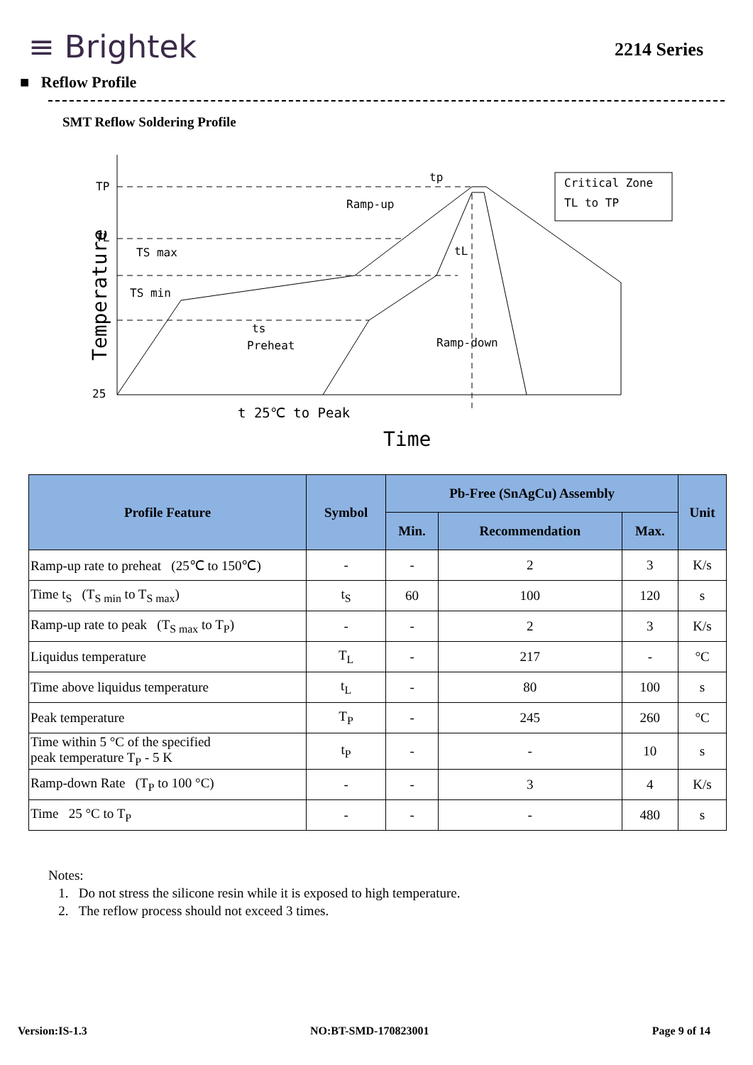≡ Brightek
2214 Series
■ Reflow Profile
SMT Reflow Soldering Profile
TP
TL
25
TS max
TS min
Ramp-up
Ramp-down
Preheat
ts
tL
tp
Critical Zone
TL to TP
t 25℃ to Peak
Time
Temperature
| Profile Feature | Symbol | Pb-Free (SnAgCu) Assembly | | | Unit |
| --- | --- | --- | --- | --- | --- |
| | | Min. | Recommendation | Max. | |
| Ramp-up rate to preheat (25℃ to 150℃) | - | - | 2 | 3 | K/s |
| Time t<sub>S</sub> (T<sub>S min</sub> to T<sub>S max</sub>) | t<sub>S</sub> | 60 | 100 | 120 | s |
| Ramp-up rate to peak (T<sub>S max</sub> to T<sub>P</sub>) | - | - | 2 | 3 | K/s |
| Liquidus temperature | T<sub>L</sub> | - | 217 | - | °C |
| Time above liquidus temperature | t<sub>L</sub> | - | 80 | 100 | s |
| Peak temperature | T<sub>P</sub> | - | 245 | 260 | °C |
| Time within 5 °C of the specified peak temperature T<sub>P</sub> - 5 K | t<sub>P</sub> | - | - | 10 | s |
| Ramp-down Rate (T<sub>P</sub> to 100 °C) | - | - | 3 | 4 | K/s |
| Time 25 °C to T<sub>P</sub> | - | - | - | 480 | s |
Notes:
1. Do not stress the silicone resin while it is exposed to high temperature.
2. The reflow process should not exceed 3 times.
Version:IS-1.3 NO:BT-SMD-170823001 Page 9 of 14